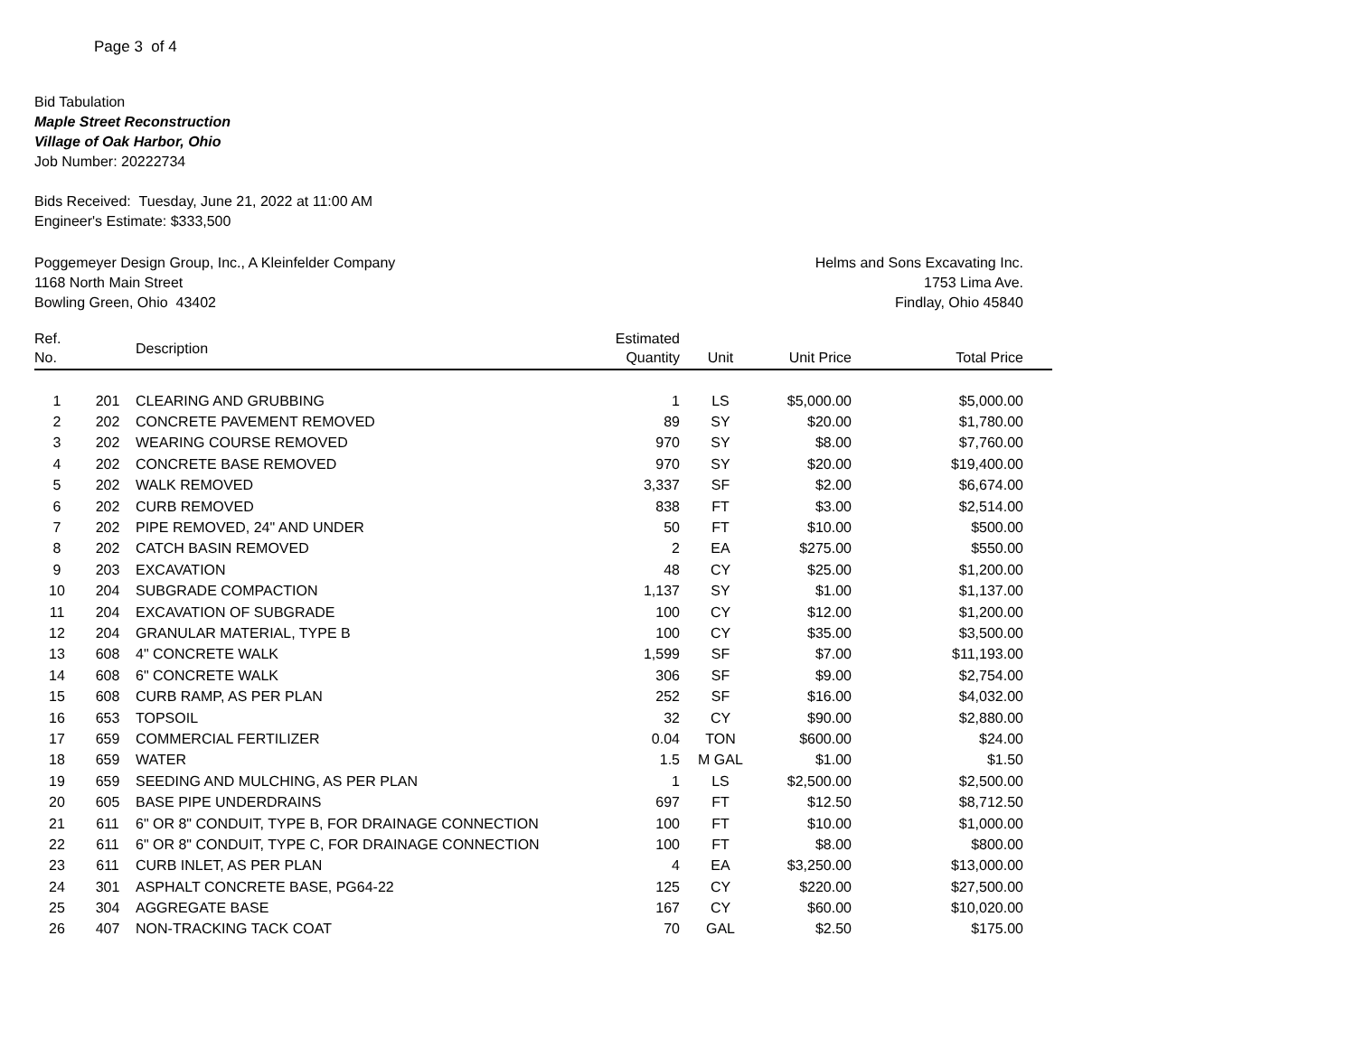Page 3 of 4
Bid Tabulation
Maple Street Reconstruction
Village of Oak Harbor, Ohio
Job Number: 20222734
Bids Received: Tuesday, June 21, 2022 at 11:00 AM
Engineer's Estimate: $333,500
Poggemeyer Design Group, Inc., A Kleinfelder Company
1168 North Main Street
Bowling Green, Ohio 43402
Helms and Sons Excavating Inc.
1753 Lima Ave.
Findlay, Ohio 45840
| Ref. No. | | Description | Estimated Quantity | Unit | Unit Price | Total Price |
| --- | --- | --- | --- | --- | --- | --- |
| 1 | 201 | CLEARING AND GRUBBING | 1 | LS | $5,000.00 | $5,000.00 |
| 2 | 202 | CONCRETE PAVEMENT REMOVED | 89 | SY | $20.00 | $1,780.00 |
| 3 | 202 | WEARING COURSE REMOVED | 970 | SY | $8.00 | $7,760.00 |
| 4 | 202 | CONCRETE BASE REMOVED | 970 | SY | $20.00 | $19,400.00 |
| 5 | 202 | WALK REMOVED | 3,337 | SF | $2.00 | $6,674.00 |
| 6 | 202 | CURB REMOVED | 838 | FT | $3.00 | $2,514.00 |
| 7 | 202 | PIPE REMOVED, 24" AND UNDER | 50 | FT | $10.00 | $500.00 |
| 8 | 202 | CATCH BASIN REMOVED | 2 | EA | $275.00 | $550.00 |
| 9 | 203 | EXCAVATION | 48 | CY | $25.00 | $1,200.00 |
| 10 | 204 | SUBGRADE COMPACTION | 1,137 | SY | $1.00 | $1,137.00 |
| 11 | 204 | EXCAVATION OF SUBGRADE | 100 | CY | $12.00 | $1,200.00 |
| 12 | 204 | GRANULAR MATERIAL, TYPE B | 100 | CY | $35.00 | $3,500.00 |
| 13 | 608 | 4" CONCRETE WALK | 1,599 | SF | $7.00 | $11,193.00 |
| 14 | 608 | 6" CONCRETE WALK | 306 | SF | $9.00 | $2,754.00 |
| 15 | 608 | CURB RAMP, AS PER PLAN | 252 | SF | $16.00 | $4,032.00 |
| 16 | 653 | TOPSOIL | 32 | CY | $90.00 | $2,880.00 |
| 17 | 659 | COMMERCIAL FERTILIZER | 0.04 | TON | $600.00 | $24.00 |
| 18 | 659 | WATER | 1.5 | M GAL | $1.00 | $1.50 |
| 19 | 659 | SEEDING AND MULCHING, AS PER PLAN | 1 | LS | $2,500.00 | $2,500.00 |
| 20 | 605 | BASE PIPE UNDERDRAINS | 697 | FT | $12.50 | $8,712.50 |
| 21 | 611 | 6" OR 8" CONDUIT, TYPE B, FOR DRAINAGE CONNECTION | 100 | FT | $10.00 | $1,000.00 |
| 22 | 611 | 6" OR 8" CONDUIT, TYPE C, FOR DRAINAGE CONNECTION | 100 | FT | $8.00 | $800.00 |
| 23 | 611 | CURB INLET, AS PER PLAN | 4 | EA | $3,250.00 | $13,000.00 |
| 24 | 301 | ASPHALT CONCRETE BASE, PG64-22 | 125 | CY | $220.00 | $27,500.00 |
| 25 | 304 | AGGREGATE BASE | 167 | CY | $60.00 | $10,020.00 |
| 26 | 407 | NON-TRACKING TACK COAT | 70 | GAL | $2.50 | $175.00 |